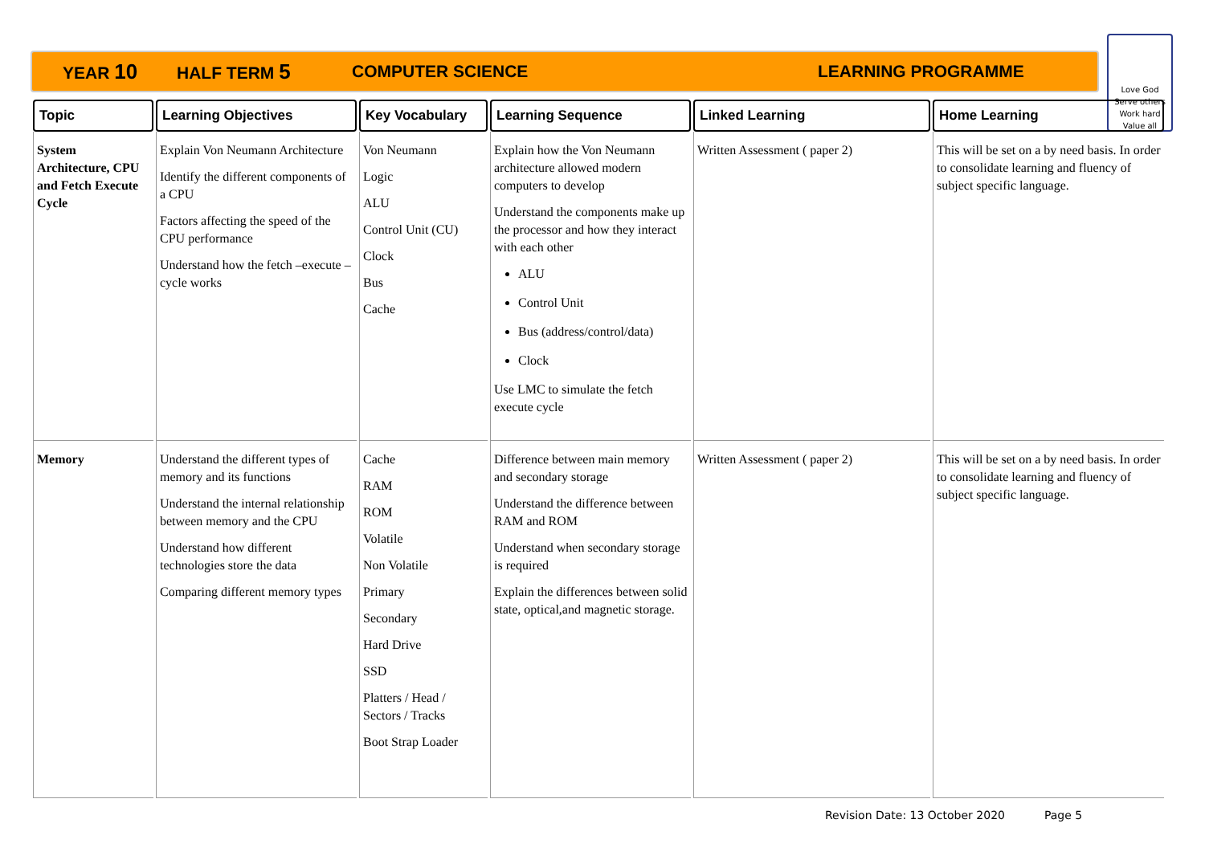YEAR 10 HALF TERM 5 COMPUTER SCIENCE LEARNING PROGRAMME
Love God
Serve others
Work hard
Value all
| Topic | Learning Objectives | Key Vocabulary | Learning Sequence | Linked Learning | Home Learning |
| --- | --- | --- | --- | --- | --- |
| System Architecture, CPU and Fetch Execute Cycle | Explain Von Neumann Architecture Identify the different components of a CPU Factors affecting the speed of the CPU performance Understand how the fetch –execute –cycle works | Von Neumann Logic ALU Control Unit (CU) Clock Bus Cache | Explain how the Von Neumann architecture allowed modern computers to develop Understand the components make up the processor and how they interact with each other ALU Control Unit Bus (address/control/data) Clock Use LMC to simulate the fetch execute cycle | Written Assessment ( paper 2) | This will be set on a by need basis. In order to consolidate learning and fluency of subject specific language. |
| Memory | Understand the different types of memory and its functions Understand the internal relationship between memory and the CPU Understand how different technologies store the data Comparing different memory types | Cache RAM ROM Volatile Non Volatile Primary Secondary Hard Drive SSD Platters / Head / Sectors / Tracks Boot Strap Loader | Difference between main memory and secondary storage Understand the difference between RAM and ROM Understand when secondary storage is required Explain the differences between solid state, optical,and magnetic storage. | Written Assessment ( paper 2) | This will be set on a by need basis. In order to consolidate learning and fluency of subject specific language. |
Revision Date: 13 October 2020 Page 5